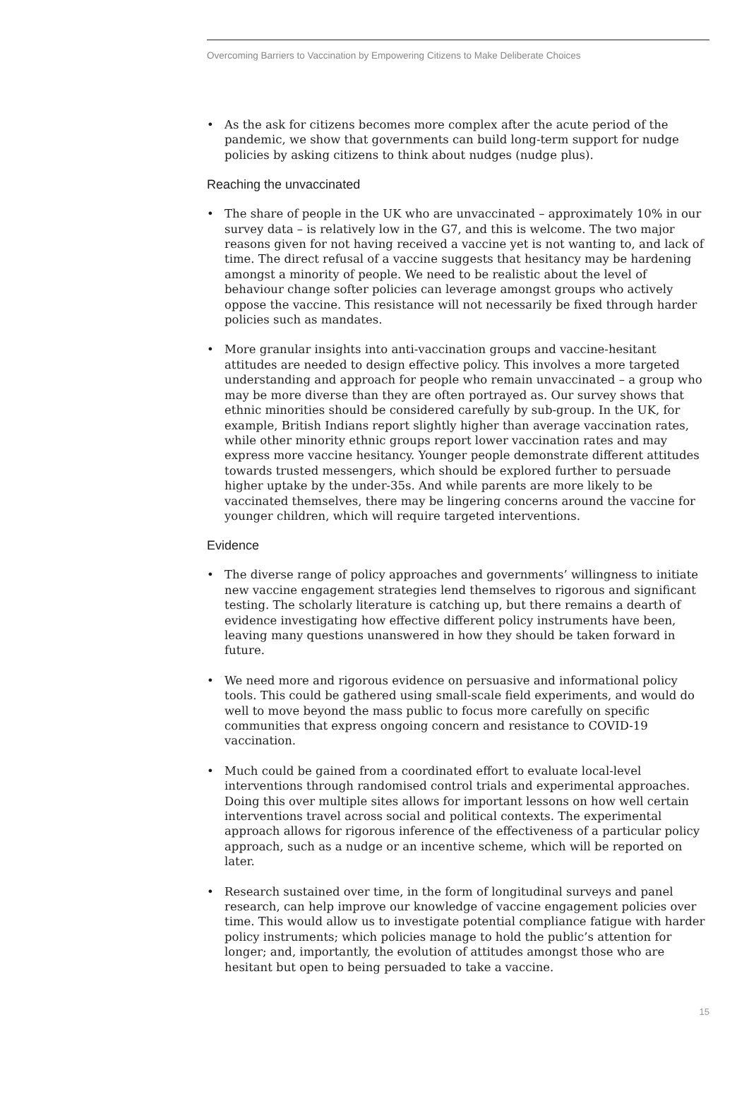Overcoming Barriers to Vaccination by Empowering Citizens to Make Deliberate Choices
• As the ask for citizens becomes more complex after the acute period of the pandemic, we show that governments can build long-term support for nudge policies by asking citizens to think about nudges (nudge plus).
Reaching the unvaccinated
• The share of people in the UK who are unvaccinated – approximately 10% in our survey data – is relatively low in the G7, and this is welcome. The two major reasons given for not having received a vaccine yet is not wanting to, and lack of time. The direct refusal of a vaccine suggests that hesitancy may be hardening amongst a minority of people. We need to be realistic about the level of behaviour change softer policies can leverage amongst groups who actively oppose the vaccine. This resistance will not necessarily be fixed through harder policies such as mandates.
• More granular insights into anti-vaccination groups and vaccine-hesitant attitudes are needed to design effective policy. This involves a more targeted understanding and approach for people who remain unvaccinated – a group who may be more diverse than they are often portrayed as. Our survey shows that ethnic minorities should be considered carefully by sub-group. In the UK, for example, British Indians report slightly higher than average vaccination rates, while other minority ethnic groups report lower vaccination rates and may express more vaccine hesitancy. Younger people demonstrate different attitudes towards trusted messengers, which should be explored further to persuade higher uptake by the under-35s. And while parents are more likely to be vaccinated themselves, there may be lingering concerns around the vaccine for younger children, which will require targeted interventions.
Evidence
• The diverse range of policy approaches and governments’ willingness to initiate new vaccine engagement strategies lend themselves to rigorous and significant testing. The scholarly literature is catching up, but there remains a dearth of evidence investigating how effective different policy instruments have been, leaving many questions unanswered in how they should be taken forward in future.
• We need more and rigorous evidence on persuasive and informational policy tools. This could be gathered using small-scale field experiments, and would do well to move beyond the mass public to focus more carefully on specific communities that express ongoing concern and resistance to COVID-19 vaccination.
• Much could be gained from a coordinated effort to evaluate local-level interventions through randomised control trials and experimental approaches. Doing this over multiple sites allows for important lessons on how well certain interventions travel across social and political contexts. The experimental approach allows for rigorous inference of the effectiveness of a particular policy approach, such as a nudge or an incentive scheme, which will be reported on later.
• Research sustained over time, in the form of longitudinal surveys and panel research, can help improve our knowledge of vaccine engagement policies over time. This would allow us to investigate potential compliance fatigue with harder policy instruments; which policies manage to hold the public’s attention for longer; and, importantly, the evolution of attitudes amongst those who are hesitant but open to being persuaded to take a vaccine.
15